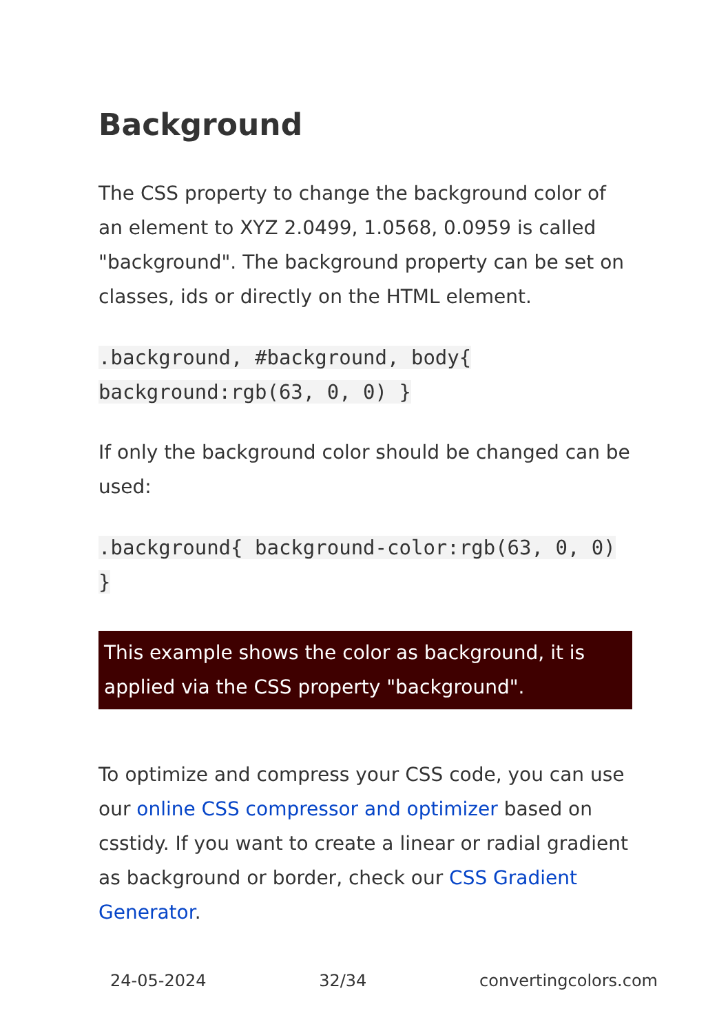Background
The CSS property to change the background color of an element to XYZ 2.0499, 1.0568, 0.0959 is called "background". The background property can be set on classes, ids or directly on the HTML element.
.background, #background, body{ background:rgb(63, 0, 0) }
If only the background color should be changed can be used:
.background{ background-color:rgb(63, 0, 0) }
This example shows the color as background, it is applied via the CSS property "background".
To optimize and compress your CSS code, you can use our online CSS compressor and optimizer based on csstidy. If you want to create a linear or radial gradient as background or border, check our CSS Gradient Generator.
24-05-2024 32/34 convertingcolors.com